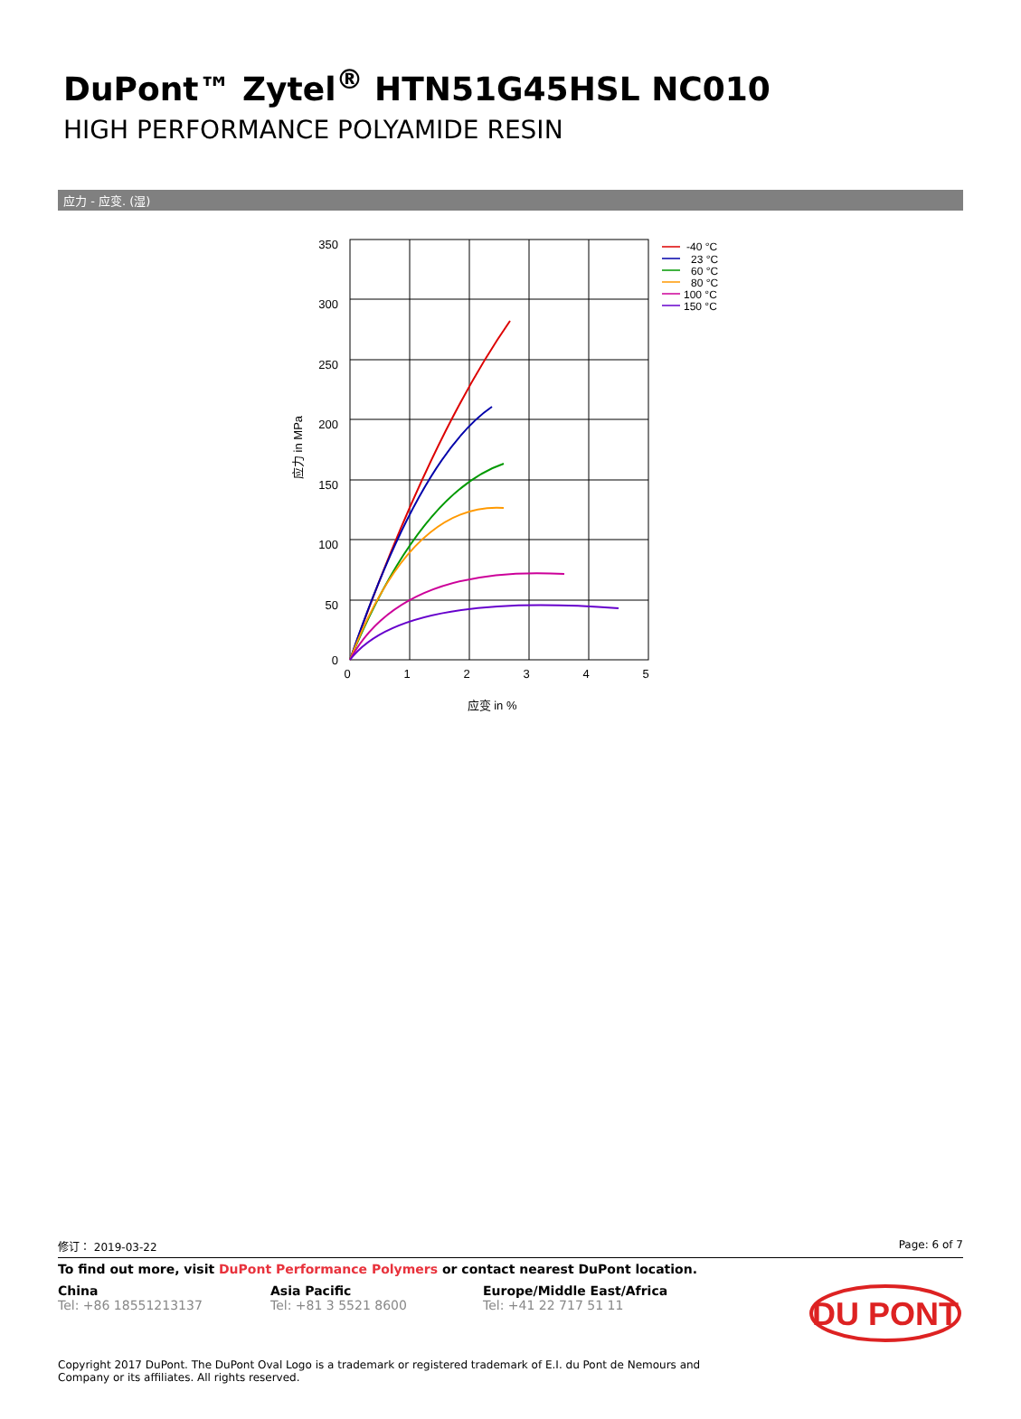DuPont™ Zytel<sup>®</sup> HTN51G45HSL NC010
HIGH PERFORMANCE POLYAMIDE RESIN
应力 - 应变. (湿)
350
300
250
200
150
100
50
0
0
1
2
3
4
5
应变 in %
应力 in MPa
-40 °C
23 °C
60 °C
80 °C
100 °C
150 °C
修订： 2019-03-22 Page: 6 of 7
To find out more, visit DuPont Performance Polymers or contact nearest DuPont location.
China
Tel: +86 18551213137
Asia Pacific
Tel: +81 3 5521 8600
Europe/Middle East/Africa
Tel: +41 22 717 51 11
DU PONT
Copyright 2017 DuPont. The DuPont Oval Logo is a trademark or registered trademark of E.I. du Pont de Nemours and Company or its affiliates. All rights reserved.